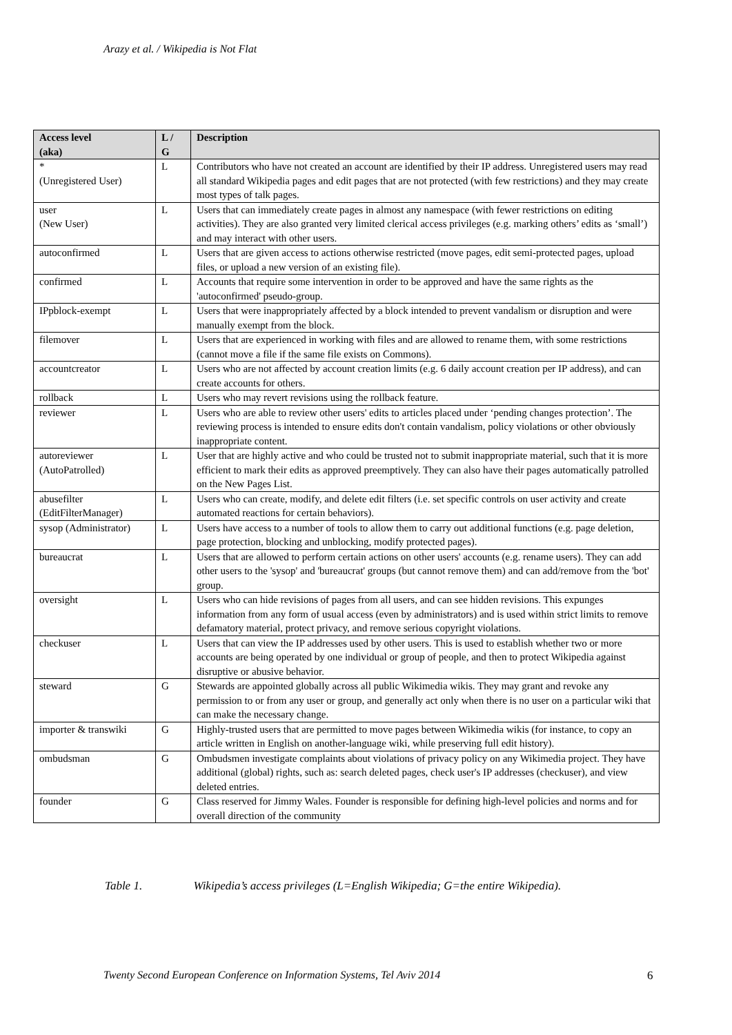Arazy et al. / Wikipedia is Not Flat
| Access level (aka) | L / G | Description |
| --- | --- | --- |
| * (Unregistered User) | L | Contributors who have not created an account are identified by their IP address. Unregistered users may read all standard Wikipedia pages and edit pages that are not protected (with few restrictions) and they may create most types of talk pages. |
| user (New User) | L | Users that can immediately create pages in almost any namespace (with fewer restrictions on editing activities). They are also granted very limited clerical access privileges (e.g. marking others’ edits as ‘small’) and may interact with other users. |
| autoconfirmed | L | Users that are given access to actions otherwise restricted (move pages, edit semi-protected pages, upload files, or upload a new version of an existing file). |
| confirmed | L | Accounts that require some intervention in order to be approved and have the same rights as the 'autoconfirmed' pseudo-group. |
| IPpblock-exempt | L | Users that were inappropriately affected by a block intended to prevent vandalism or disruption and were manually exempt from the block. |
| filemover | L | Users that are experienced in working with files and are allowed to rename them, with some restrictions (cannot move a file if the same file exists on Commons). |
| accountcreator | L | Users who are not affected by account creation limits (e.g. 6 daily account creation per IP address), and can create accounts for others. |
| rollback | L | Users who may revert revisions using the rollback feature. |
| reviewer | L | Users who are able to review other users' edits to articles placed under ‘pending changes protection’. The reviewing process is intended to ensure edits don't contain vandalism, policy violations or other obviously inappropriate content. |
| autoreviewer (AutoPatrolled) | L | User that are highly active and who could be trusted not to submit inappropriate material, such that it is more efficient to mark their edits as approved preemptively. They can also have their pages automatically patrolled on the New Pages List. |
| abusefilter (EditFilterManager) | L | Users who can create, modify, and delete edit filters (i.e. set specific controls on user activity and create automated reactions for certain behaviors). |
| sysop (Administrator) | L | Users have access to a number of tools to allow them to carry out additional functions (e.g. page deletion, page protection, blocking and unblocking, modify protected pages). |
| bureaucrat | L | Users that are allowed to perform certain actions on other users' accounts (e.g. rename users). They can add other users to the 'sysop' and 'bureaucrat' groups (but cannot remove them) and can add/remove from the 'bot' group. |
| oversight | L | Users who can hide revisions of pages from all users, and can see hidden revisions. This expunges information from any form of usual access (even by administrators) and is used within strict limits to remove defamatory material, protect privacy, and remove serious copyright violations. |
| checkuser | L | Users that can view the IP addresses used by other users. This is used to establish whether two or more accounts are being operated by one individual or group of people, and then to protect Wikipedia against disruptive or abusive behavior. |
| steward | G | Stewards are appointed globally across all public Wikimedia wikis. They may grant and revoke any permission to or from any user or group, and generally act only when there is no user on a particular wiki that can make the necessary change. |
| importer & transwiki | G | Highly-trusted users that are permitted to move pages between Wikimedia wikis (for instance, to copy an article written in English on another-language wiki, while preserving full edit history). |
| ombudsman | G | Ombudsmen investigate complaints about violations of privacy policy on any Wikimedia project. They have additional (global) rights, such as: search deleted pages, check user's IP addresses (checkuser), and view deleted entries. |
| founder | G | Class reserved for Jimmy Wales. Founder is responsible for defining high-level policies and norms and for overall direction of the community |
Table 1. Wikipedia’s access privileges (L=English Wikipedia; G=the entire Wikipedia).
Twenty Second European Conference on Information Systems, Tel Aviv 2014
6